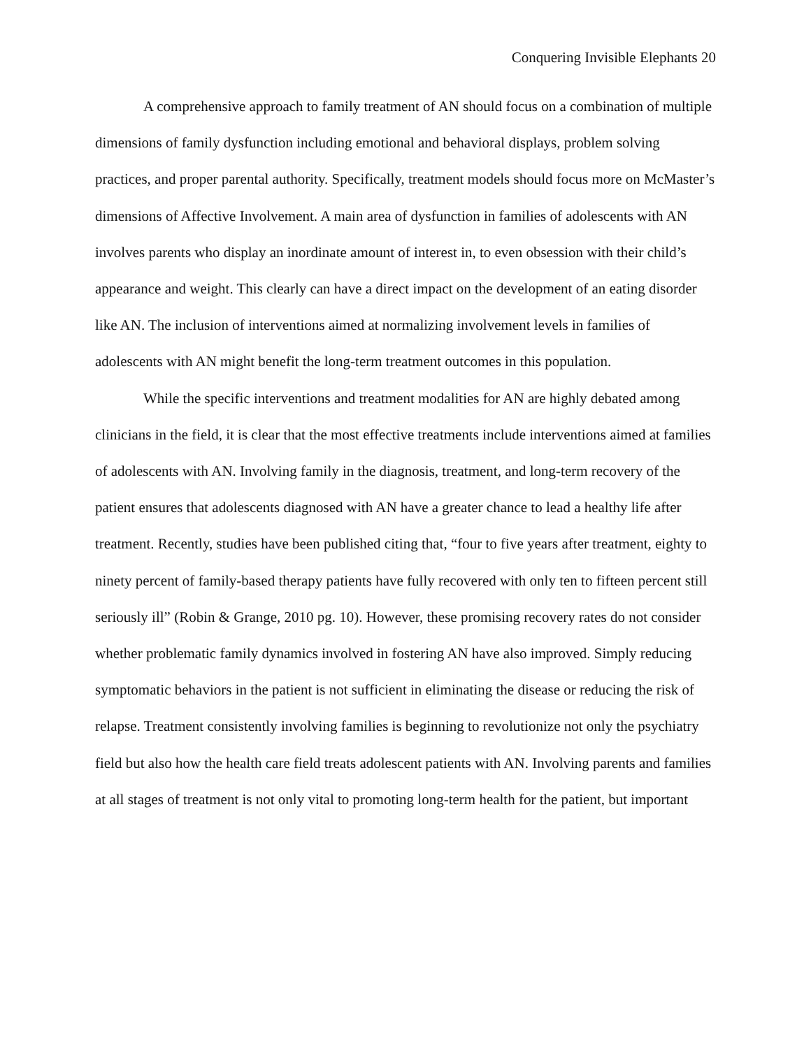Conquering Invisible Elephants 20
A comprehensive approach to family treatment of AN should focus on a combination of multiple dimensions of family dysfunction including emotional and behavioral displays, problem solving practices, and proper parental authority. Specifically, treatment models should focus more on McMaster’s dimensions of Affective Involvement. A main area of dysfunction in families of adolescents with AN involves parents who display an inordinate amount of interest in, to even obsession with their child’s appearance and weight. This clearly can have a direct impact on the development of an eating disorder like AN. The inclusion of interventions aimed at normalizing involvement levels in families of adolescents with AN might benefit the long-term treatment outcomes in this population.
While the specific interventions and treatment modalities for AN are highly debated among clinicians in the field, it is clear that the most effective treatments include interventions aimed at families of adolescents with AN. Involving family in the diagnosis, treatment, and long-term recovery of the patient ensures that adolescents diagnosed with AN have a greater chance to lead a healthy life after treatment. Recently, studies have been published citing that, “four to five years after treatment, eighty to ninety percent of family-based therapy patients have fully recovered with only ten to fifteen percent still seriously ill” (Robin & Grange, 2010 pg. 10). However, these promising recovery rates do not consider whether problematic family dynamics involved in fostering AN have also improved. Simply reducing symptomatic behaviors in the patient is not sufficient in eliminating the disease or reducing the risk of relapse. Treatment consistently involving families is beginning to revolutionize not only the psychiatry field but also how the health care field treats adolescent patients with AN. Involving parents and families at all stages of treatment is not only vital to promoting long-term health for the patient, but important